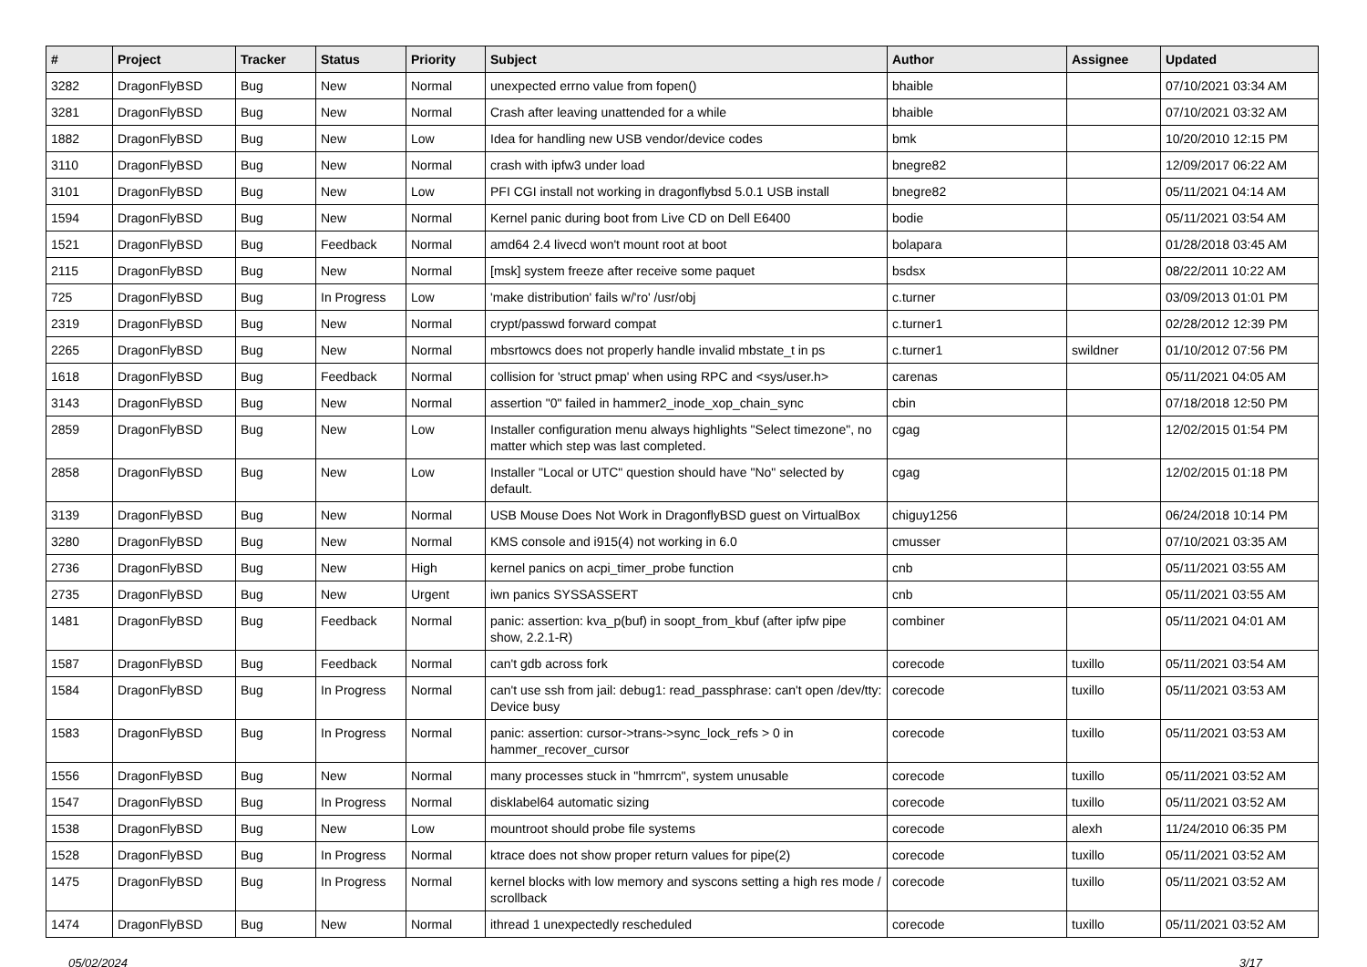| # | Project | Tracker | Status | Priority | Subject | Author | Assignee | Updated |
| --- | --- | --- | --- | --- | --- | --- | --- | --- |
| 3282 | DragonFlyBSD | Bug | New | Normal | unexpected errno value from fopen() | bhaible | | 07/10/2021 03:34 AM |
| 3281 | DragonFlyBSD | Bug | New | Normal | Crash after leaving unattended for a while | bhaible | | 07/10/2021 03:32 AM |
| 1882 | DragonFlyBSD | Bug | New | Low | Idea for handling new USB vendor/device codes | bmk | | 10/20/2010 12:15 PM |
| 3110 | DragonFlyBSD | Bug | New | Normal | crash with ipfw3 under load | bnegre82 | | 12/09/2017 06:22 AM |
| 3101 | DragonFlyBSD | Bug | New | Low | PFI CGI install not working in dragonflybsd 5.0.1 USB install | bnegre82 | | 05/11/2021 04:14 AM |
| 1594 | DragonFlyBSD | Bug | New | Normal | Kernel panic during boot from Live CD on Dell E6400 | bodie | | 05/11/2021 03:54 AM |
| 1521 | DragonFlyBSD | Bug | Feedback | Normal | amd64 2.4 livecd won't mount root at boot | bolapara | | 01/28/2018 03:45 AM |
| 2115 | DragonFlyBSD | Bug | New | Normal | [msk] system freeze after receive some paquet | bsdsx | | 08/22/2011 10:22 AM |
| 725 | DragonFlyBSD | Bug | In Progress | Low | 'make distribution' fails w/'ro' /usr/obj | c.turner | | 03/09/2013 01:01 PM |
| 2319 | DragonFlyBSD | Bug | New | Normal | crypt/passwd forward compat | c.turner1 | | 02/28/2012 12:39 PM |
| 2265 | DragonFlyBSD | Bug | New | Normal | mbsrtowcs does not properly handle invalid mbstate_t in ps | c.turner1 | swildner | 01/10/2012 07:56 PM |
| 1618 | DragonFlyBSD | Bug | Feedback | Normal | collision for 'struct pmap' when using RPC and <sys/user.h> | carenas | | 05/11/2021 04:05 AM |
| 3143 | DragonFlyBSD | Bug | New | Normal | assertion "0" failed in hammer2_inode_xop_chain_sync | cbin | | 07/18/2018 12:50 PM |
| 2859 | DragonFlyBSD | Bug | New | Low | Installer configuration menu always highlights "Select timezone", no matter which step was last completed. | cgag | | 12/02/2015 01:54 PM |
| 2858 | DragonFlyBSD | Bug | New | Low | Installer "Local or UTC" question should have "No" selected by default. | cgag | | 12/02/2015 01:18 PM |
| 3139 | DragonFlyBSD | Bug | New | Normal | USB Mouse Does Not Work in DragonflyBSD guest on VirtualBox | chiguy1256 | | 06/24/2018 10:14 PM |
| 3280 | DragonFlyBSD | Bug | New | Normal | KMS console and i915(4) not working in 6.0 | cmusser | | 07/10/2021 03:35 AM |
| 2736 | DragonFlyBSD | Bug | New | High | kernel panics on acpi_timer_probe function | cnb | | 05/11/2021 03:55 AM |
| 2735 | DragonFlyBSD | Bug | New | Urgent | iwn panics SYSSASSERT | cnb | | 05/11/2021 03:55 AM |
| 1481 | DragonFlyBSD | Bug | Feedback | Normal | panic: assertion: kva_p(buf) in soopt_from_kbuf (after ipfw pipe show, 2.2.1-R) | combiner | | 05/11/2021 04:01 AM |
| 1587 | DragonFlyBSD | Bug | Feedback | Normal | can't gdb across fork | corecode | tuxillo | 05/11/2021 03:54 AM |
| 1584 | DragonFlyBSD | Bug | In Progress | Normal | can't use ssh from jail: debug1: read_passphrase: can't open /dev/tty: Device busy | corecode | tuxillo | 05/11/2021 03:53 AM |
| 1583 | DragonFlyBSD | Bug | In Progress | Normal | panic: assertion: cursor->trans->sync_lock_refs > 0 in hammer_recover_cursor | corecode | tuxillo | 05/11/2021 03:53 AM |
| 1556 | DragonFlyBSD | Bug | New | Normal | many processes stuck in "hmrrcm", system unusable | corecode | tuxillo | 05/11/2021 03:52 AM |
| 1547 | DragonFlyBSD | Bug | In Progress | Normal | disklabel64 automatic sizing | corecode | tuxillo | 05/11/2021 03:52 AM |
| 1538 | DragonFlyBSD | Bug | New | Low | mountroot should probe file systems | corecode | alexh | 11/24/2010 06:35 PM |
| 1528 | DragonFlyBSD | Bug | In Progress | Normal | ktrace does not show proper return values for pipe(2) | corecode | tuxillo | 05/11/2021 03:52 AM |
| 1475 | DragonFlyBSD | Bug | In Progress | Normal | kernel blocks with low memory and syscons setting a high res mode / scrollback | corecode | tuxillo | 05/11/2021 03:52 AM |
| 1474 | DragonFlyBSD | Bug | New | Normal | ithread 1 unexpectedly rescheduled | corecode | tuxillo | 05/11/2021 03:52 AM |
05/02/2024 3/17